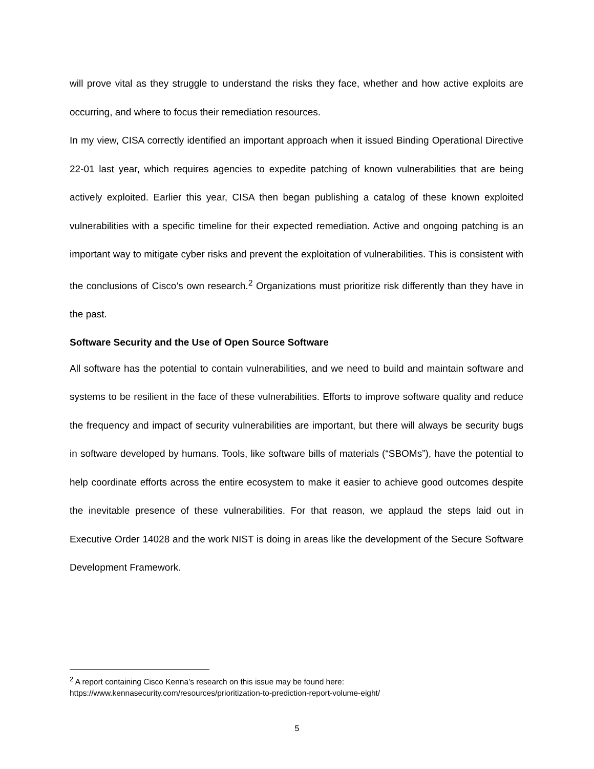will prove vital as they struggle to understand the risks they face, whether and how active exploits are occurring, and where to focus their remediation resources.
In my view, CISA correctly identified an important approach when it issued Binding Operational Directive 22-01 last year, which requires agencies to expedite patching of known vulnerabilities that are being actively exploited. Earlier this year, CISA then began publishing a catalog of these known exploited vulnerabilities with a specific timeline for their expected remediation. Active and ongoing patching is an important way to mitigate cyber risks and prevent the exploitation of vulnerabilities. This is consistent with the conclusions of Cisco’s own research.<sup>2</sup> Organizations must prioritize risk differently than they have in the past.
Software Security and the Use of Open Source Software
All software has the potential to contain vulnerabilities, and we need to build and maintain software and systems to be resilient in the face of these vulnerabilities. Efforts to improve software quality and reduce the frequency and impact of security vulnerabilities are important, but there will always be security bugs in software developed by humans. Tools, like software bills of materials (“SBOMs”), have the potential to help coordinate efforts across the entire ecosystem to make it easier to achieve good outcomes despite the inevitable presence of these vulnerabilities. For that reason, we applaud the steps laid out in Executive Order 14028 and the work NIST is doing in areas like the development of the Secure Software Development Framework.
<sup>2</sup> A report containing Cisco Kenna’s research on this issue may be found here:
https://www.kennasecurity.com/resources/prioritization-to-prediction-report-volume-eight/
5